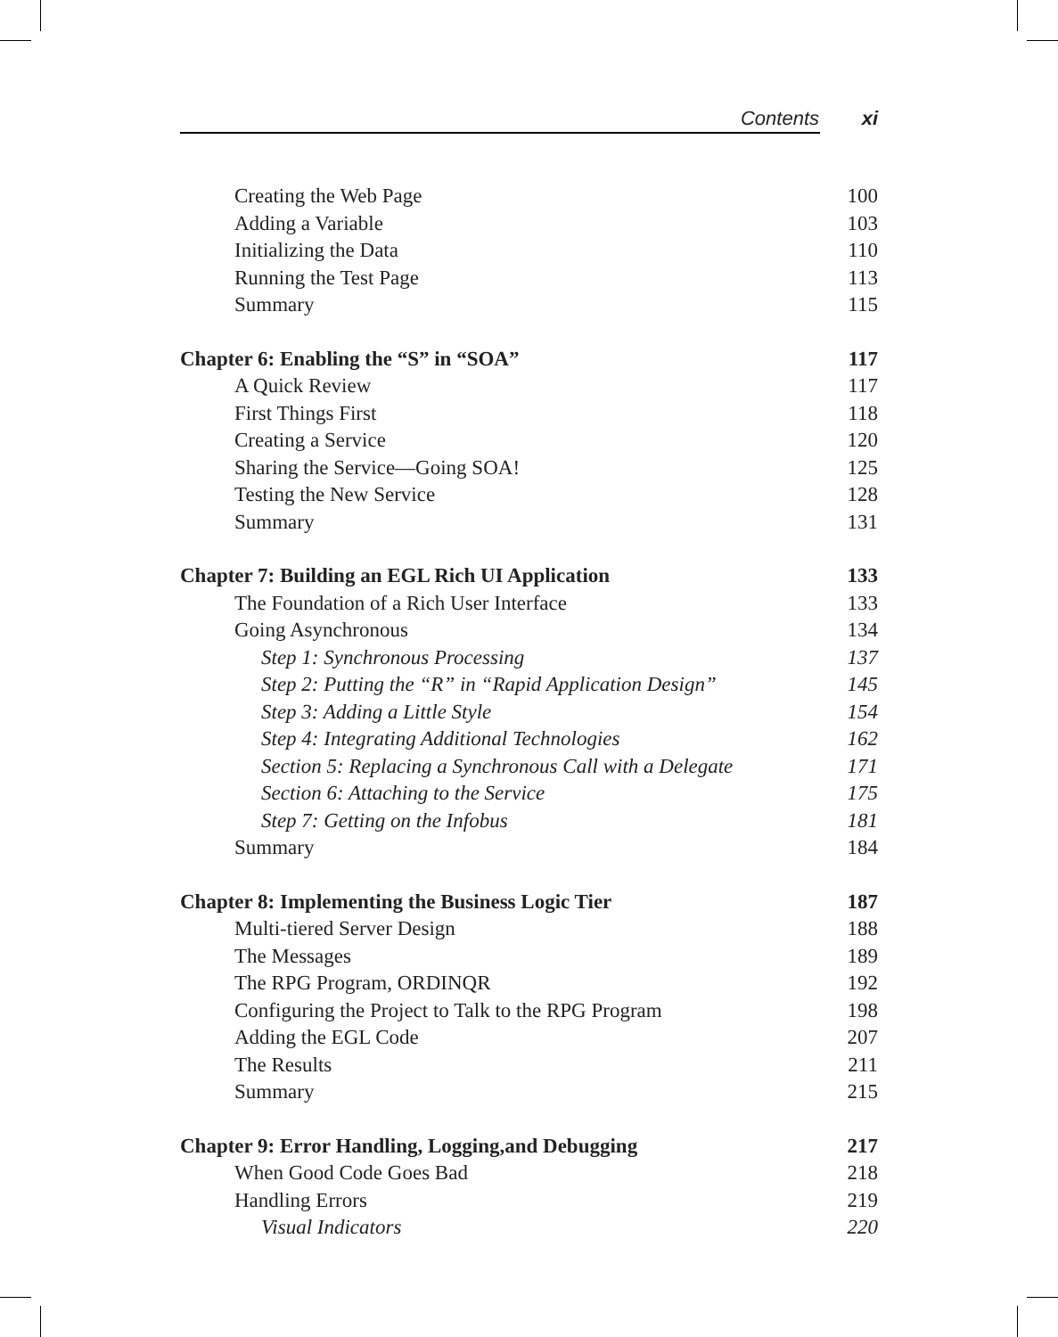Contents xi
Creating the Web Page 100
Adding a Variable 103
Initializing the Data 110
Running the Test Page 113
Summary 115
Chapter 6: Enabling the “S” in “SOA” 117
A Quick Review 117
First Things First 118
Creating a Service 120
Sharing the Service—Going SOA! 125
Testing the New Service 128
Summary 131
Chapter 7: Building an EGL Rich UI Application 133
The Foundation of a Rich User Interface 133
Going Asynchronous 134
Step 1: Synchronous Processing 137
Step 2: Putting the “R” in “Rapid Application Design” 145
Step 3: Adding a Little Style 154
Step 4: Integrating Additional Technologies 162
Section 5: Replacing a Synchronous Call with a Delegate 171
Section 6: Attaching to the Service 175
Step 7: Getting on the Infobus 181
Summary 184
Chapter 8: Implementing the Business Logic Tier 187
Multi-tiered Server Design 188
The Messages 189
The RPG Program, ORDINQR 192
Configuring the Project to Talk to the RPG Program 198
Adding the EGL Code 207
The Results 211
Summary 215
Chapter 9: Error Handling, Logging,and Debugging 217
When Good Code Goes Bad 218
Handling Errors 219
Visual Indicators 220